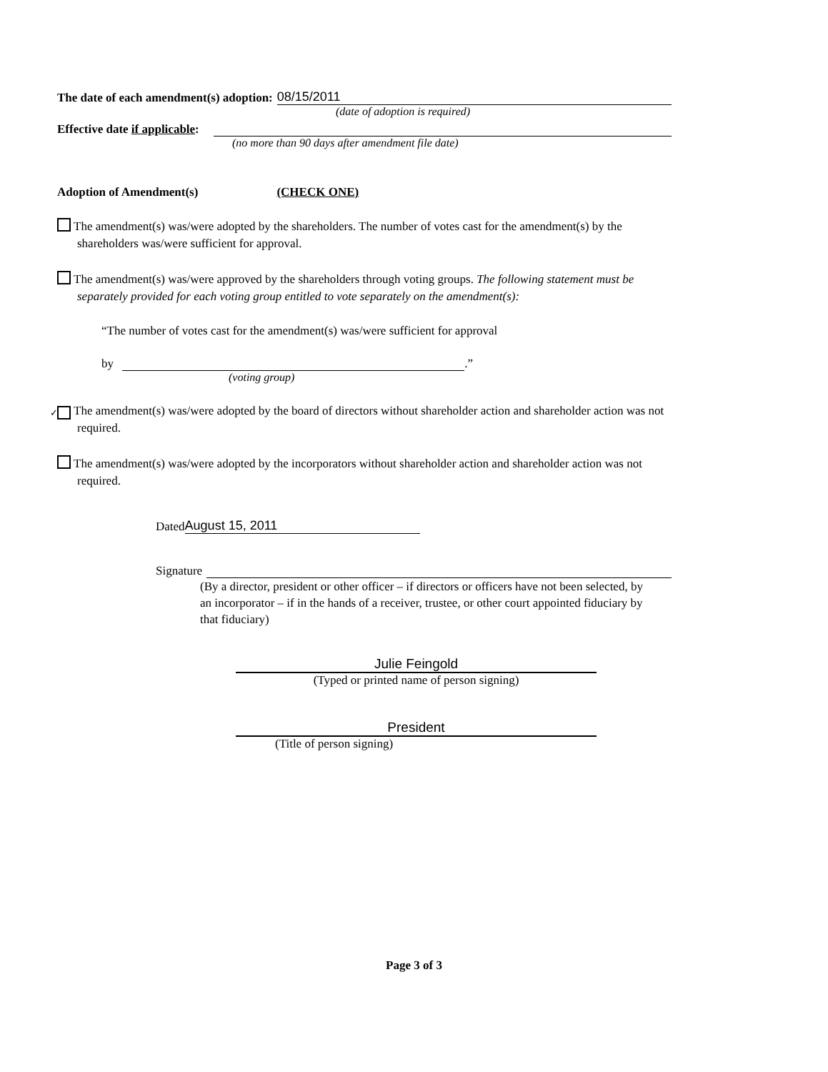The date of each amendment(s) adoption: 08/15/2011
(date of adoption is required)
Effective date if applicable:
(no more than 90 days after amendment file date)
Adoption of Amendment(s) (CHECK ONE)
The amendment(s) was/were adopted by the shareholders. The number of votes cast for the amendment(s) by the shareholders was/were sufficient for approval.
The amendment(s) was/were approved by the shareholders through voting groups. The following statement must be separately provided for each voting group entitled to vote separately on the amendment(s):
“The number of votes cast for the amendment(s) was/were sufficient for approval
by .”
(voting group)
✓ The amendment(s) was/were adopted by the board of directors without shareholder action and shareholder action was not required.
The amendment(s) was/were adopted by the incorporators without shareholder action and shareholder action was not required.
Dated August 15, 2011
Signature
(By a director, president or other officer – if directors or officers have not been selected, by an incorporator – if in the hands of a receiver, trustee, or other court appointed fiduciary by that fiduciary)
Julie Feingold
(Typed or printed name of person signing)
President
(Title of person signing)
Page 3 of 3